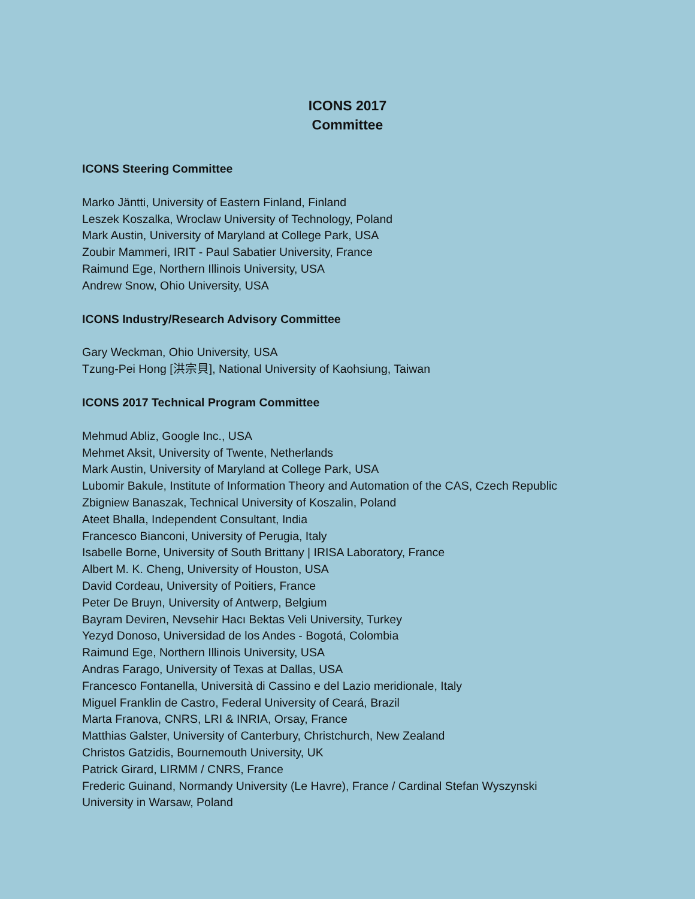ICONS 2017
Committee
ICONS Steering Committee
Marko Jäntti, University of Eastern Finland, Finland
Leszek Koszalka, Wroclaw University of Technology, Poland
Mark Austin, University of Maryland at College Park, USA
Zoubir Mammeri, IRIT - Paul Sabatier University, France
Raimund Ege, Northern Illinois University, USA
Andrew Snow, Ohio University, USA
ICONS Industry/Research Advisory Committee
Gary Weckman, Ohio University, USA
Tzung-Pei Hong [洪宗貝], National University of Kaohsiung, Taiwan
ICONS 2017 Technical Program Committee
Mehmud Abliz, Google Inc., USA
Mehmet Aksit, University of Twente, Netherlands
Mark Austin, University of Maryland at College Park, USA
Lubomir Bakule, Institute of Information Theory and Automation of the CAS, Czech Republic
Zbigniew Banaszak, Technical University of Koszalin, Poland
Ateet Bhalla, Independent Consultant, India
Francesco Bianconi, University of Perugia, Italy
Isabelle Borne, University of South Brittany | IRISA Laboratory, France
Albert M. K. Cheng, University of Houston, USA
David Cordeau, University of Poitiers, France
Peter De Bruyn, University of Antwerp, Belgium
Bayram Deviren, Nevsehir Hacı Bektas Veli University, Turkey
Yezyd Donoso, Universidad de los Andes - Bogotá, Colombia
Raimund Ege, Northern Illinois University, USA
Andras Farago, University of Texas at Dallas, USA
Francesco Fontanella, Università di Cassino e del Lazio meridionale, Italy
Miguel Franklin de Castro, Federal University of Ceará, Brazil
Marta Franova, CNRS, LRI & INRIA, Orsay, France
Matthias Galster, University of Canterbury, Christchurch, New Zealand
Christos Gatzidis, Bournemouth University, UK
Patrick Girard, LIRMM / CNRS, France
Frederic Guinand, Normandy University (Le Havre), France / Cardinal Stefan Wyszynski
University in Warsaw, Poland